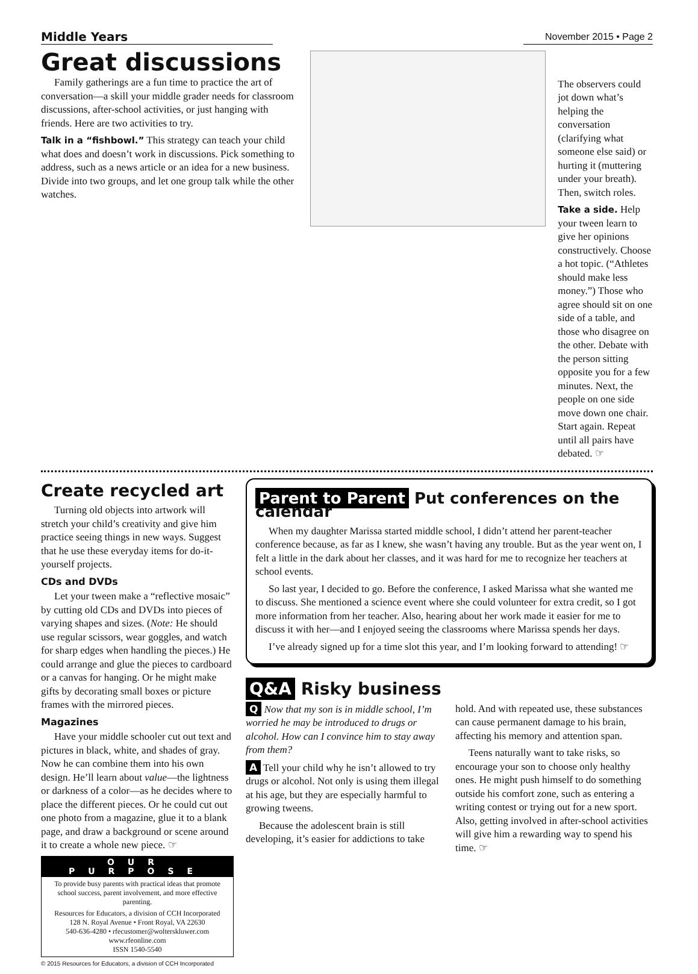Middle Years
November 2015 • Page 2
Great discussions
Family gatherings are a fun time to practice the art of conversation—a skill your middle grader needs for classroom discussions, after-school activities, or just hanging with friends. Here are two activities to try.
Talk in a “fishbowl.” This strategy can teach your child what does and doesn’t work in discussions. Pick something to address, such as a news article or an idea for a new business. Divide into two groups, and let one group talk while the other watches.
The observers could jot down what’s helping the conversation (clarifying what someone else said) or hurting it (muttering under your breath). Then, switch roles.
Take a side. Help your tween learn to give her opinions constructively. Choose a hot topic. (“Athletes should make less money.”) Those who agree should sit on one side of a table, and those who disagree on the other. Debate with the person sitting opposite you for a few minutes. Next, the people on one side move down one chair. Start again. Repeat until all pairs have debated. ☞
Create recycled art
Turning old objects into artwork will stretch your child’s creativity and give him practice seeing things in new ways. Suggest that he use these everyday items for do-it-yourself projects.
CDs and DVDs
Let your tween make a “reflective mosaic” by cutting old CDs and DVDs into pieces of varying shapes and sizes. (Note: He should use regular scissors, wear goggles, and watch for sharp edges when handling the pieces.) He could arrange and glue the pieces to cardboard or a canvas for hanging. Or he might make gifts by decorating small boxes or picture frames with the mirrored pieces.
Magazines
Have your middle schooler cut out text and pictures in black, white, and shades of gray. Now he can combine them into his own design. He’ll learn about value—the lightness or darkness of a color—as he decides where to place the different pieces. Or he could cut out one photo from a magazine, glue it to a blank page, and draw a background or scene around it to create a whole new piece. ☞
OUR PURPOSE
To provide busy parents with practical ideas that promote school success, parent involvement, and more effective parenting.
Resources for Educators, a division of CCH Incorporated
128 N. Royal Avenue • Front Royal, VA 22630
540-636-4280 • rfecustomer@wolterskluwer.com
www.rfeonline.com
ISSN 1540-5540
© 2015 Resources for Educators, a division of CCH Incorporated
Parent to Parent Put conferences on the calendar
When my daughter Marissa started middle school, I didn’t attend her parent-teacher conference because, as far as I knew, she wasn’t having any trouble. But as the year went on, I felt a little in the dark about her classes, and it was hard for me to recognize her teachers at school events.
So last year, I decided to go. Before the conference, I asked Marissa what she wanted me to discuss. She mentioned a science event where she could volunteer for extra credit, so I got more information from her teacher. Also, hearing about her work made it easier for me to discuss it with her—and I enjoyed seeing the classrooms where Marissa spends her days.
I’ve already signed up for a time slot this year, and I’m looking forward to attending! ☞
Q&A Risky business
Q Now that my son is in middle school, I’m worried he may be introduced to drugs or alcohol. How can I convince him to stay away from them?
A Tell your child why he isn’t allowed to try drugs or alcohol. Not only is using them illegal at his age, but they are especially harmful to growing tweens.
Because the adolescent brain is still developing, it’s easier for addictions to take hold. And with repeated use, these substances can cause permanent damage to his brain, affecting his memory and attention span.
Teens naturally want to take risks, so encourage your son to choose only healthy ones. He might push himself to do something outside his comfort zone, such as entering a writing contest or trying out for a new sport. Also, getting involved in after-school activities will give him a rewarding way to spend his time. ☞